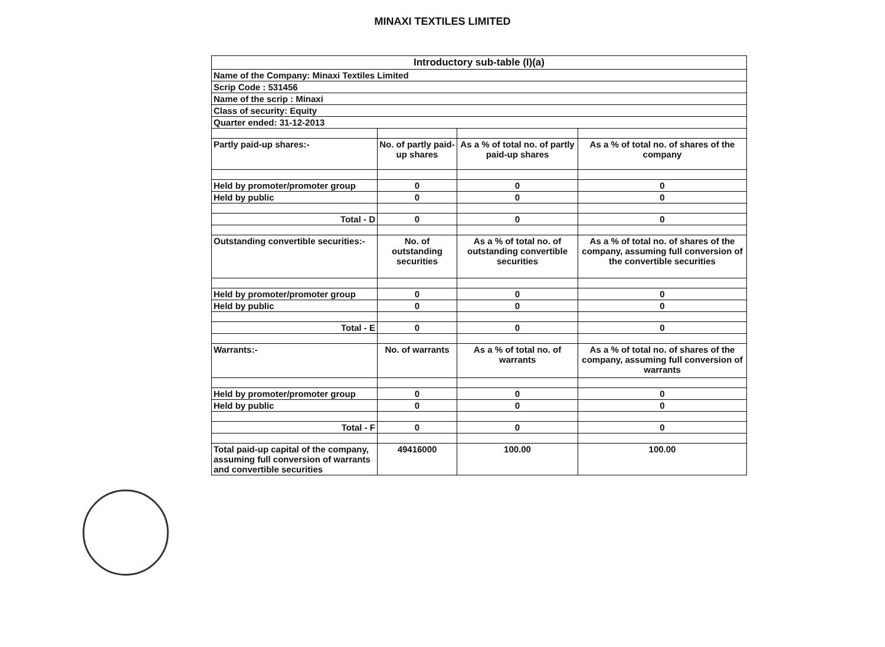MINAXI TEXTILES LIMITED
| Introductory sub-table (I)(a) | | | |
| --- | --- | --- | --- |
| Name of the Company: Minaxi Textiles Limited | | | |
| Scrip Code : 531456 | | | |
| Name of the scrip : Minaxi | | | |
| Class of security: Equity | | | |
| Quarter ended: 31-12-2013 | | | |
| Partly paid-up shares:- | No. of partly paid-up shares | As a % of total no. of partly paid-up shares | As a % of total no. of shares of the company |
| Held by promoter/promoter group | 0 | 0 | 0 |
| Held by public | 0 | 0 | 0 |
| Total - D | 0 | 0 | 0 |
| Outstanding convertible securities:- | No. of outstanding securities | As a % of total no. of outstanding convertible securities | As a % of total no. of shares of the company, assuming full conversion of the convertible securities |
| Held by promoter/promoter group | 0 | 0 | 0 |
| Held by public | 0 | 0 | 0 |
| Total - E | 0 | 0 | 0 |
| Warrants:- | No. of warrants | As a % of total no. of warrants | As a % of total no. of shares of the company, assuming full conversion of warrants |
| Held by promoter/promoter group | 0 | 0 | 0 |
| Held by public | 0 | 0 | 0 |
| Total - F | 0 | 0 | 0 |
| Total paid-up capital of the company, assuming full conversion of warrants and convertible securities | 49416000 | 100.00 | 100.00 |